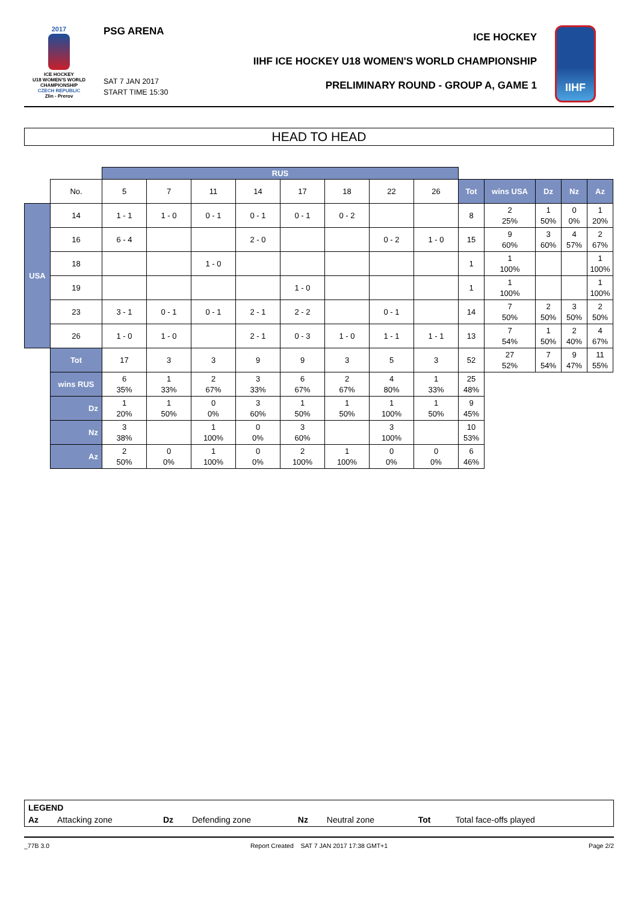2017
ICE HOCKEY
U18 WOMEN'S WORLD
CHAMPIONSHIP
CZECH REPUBLIC
Zlin - Prerov
PSG ARENA
SAT 7 JAN 2017
START TIME 15:30
ICE HOCKEY
IIHF ICE HOCKEY U18 WOMEN'S WORLD CHAMPIONSHIP
PRELIMINARY ROUND - GROUP A, GAME 1
IIHF
HEAD TO HEAD
| | | RUS | | | | | | | | | | | | |
| | No. | 5 | 7 | 11 | 14 | 17 | 18 | 22 | 26 | Tot | wins USA | Dz | Nz | Az |
| USA | 14 | 1 - 1 | 1 - 0 | 0 - 1 | 0 - 1 | 0 - 1 | 0 - 2 | | | 8 | 2 25% | 1 50% | 0 0% | 1 20% |
| | 16 | 6 - 4 | | | 2 - 0 | | | 0 - 2 | 1 - 0 | 15 | 9 60% | 3 60% | 4 57% | 2 67% |
| | 18 | | | 1 - 0 | | | | | | 1 | 1 100% | | | 1 100% |
| | 19 | | | | | 1 - 0 | | | | 1 | 1 100% | | | 1 100% |
| | 23 | 3 - 1 | 0 - 1 | 0 - 1 | 2 - 1 | 2 - 2 | | 0 - 1 | | 14 | 7 50% | 2 50% | 3 50% | 2 50% |
| | 26 | 1 - 0 | 1 - 0 | | 2 - 1 | 0 - 3 | 1 - 0 | 1 - 1 | 1 - 1 | 13 | 7 54% | 1 50% | 2 40% | 4 67% |
| | Tot | 17 | 3 | 3 | 9 | 9 | 3 | 5 | 3 | 52 | 27 52% | 7 54% | 9 47% | 11 55% |
| | wins RUS | 6 35% | 1 33% | 2 67% | 3 33% | 6 67% | 2 67% | 4 80% | 1 33% | 25 48% | | | | |
| | Dz | 1 20% | 1 50% | 0 0% | 3 60% | 1 50% | 1 50% | 1 100% | 1 50% | 9 45% | | | | |
| | Nz | 3 38% | | 1 100% | 0 0% | 3 60% | | 3 100% | | 10 53% | | | | |
| | Az | 2 50% | 0 0% | 1 100% | 0 0% | 2 100% | 1 100% | 0 0% | 0 0% | 6 46% | | | | |
LEGEND
Az Attacking zone Dz Defending zone Nz Neutral zone Tot Total face-offs played
_77B 3.0 Report Created SAT 7 JAN 2017 17:38 GMT+1 Page 2/2